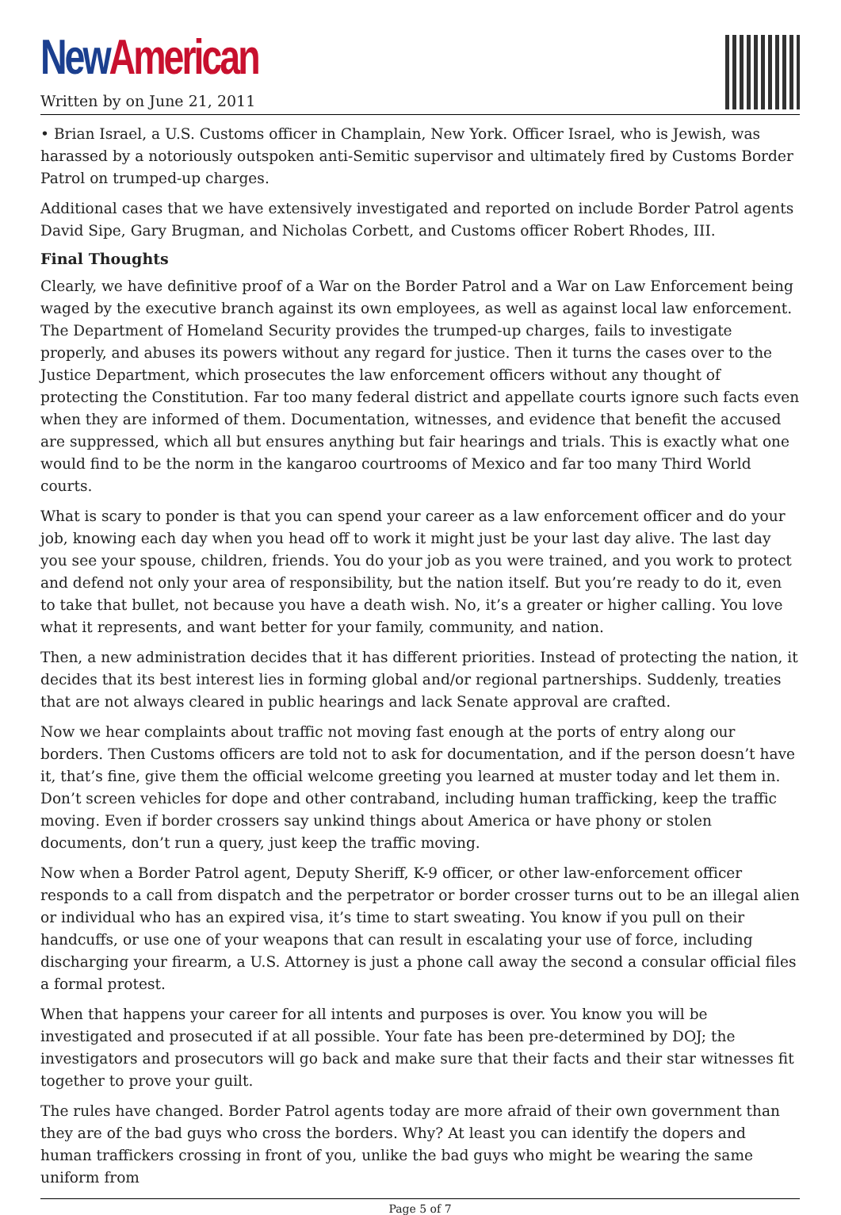New American
Written by on June 21, 2011
• Brian Israel, a U.S. Customs officer in Champlain, New York. Officer Israel, who is Jewish, was harassed by a notoriously outspoken anti-Semitic supervisor and ultimately fired by Customs Border Patrol on trumped-up charges.
Additional cases that we have extensively investigated and reported on include Border Patrol agents David Sipe, Gary Brugman, and Nicholas Corbett, and Customs officer Robert Rhodes, III.
Final Thoughts
Clearly, we have definitive proof of a War on the Border Patrol and a War on Law Enforcement being waged by the executive branch against its own employees, as well as against local law enforcement. The Department of Homeland Security provides the trumped-up charges, fails to investigate properly, and abuses its powers without any regard for justice. Then it turns the cases over to the Justice Department, which prosecutes the law enforcement officers without any thought of protecting the Constitution. Far too many federal district and appellate courts ignore such facts even when they are informed of them. Documentation, witnesses, and evidence that benefit the accused are suppressed, which all but ensures anything but fair hearings and trials. This is exactly what one would find to be the norm in the kangaroo courtrooms of Mexico and far too many Third World courts.
What is scary to ponder is that you can spend your career as a law enforcement officer and do your job, knowing each day when you head off to work it might just be your last day alive. The last day you see your spouse, children, friends. You do your job as you were trained, and you work to protect and defend not only your area of responsibility, but the nation itself. But you’re ready to do it, even to take that bullet, not because you have a death wish. No, it’s a greater or higher calling. You love what it represents, and want better for your family, community, and nation.
Then, a new administration decides that it has different priorities. Instead of protecting the nation, it decides that its best interest lies in forming global and/or regional partnerships. Suddenly, treaties that are not always cleared in public hearings and lack Senate approval are crafted.
Now we hear complaints about traffic not moving fast enough at the ports of entry along our borders. Then Customs officers are told not to ask for documentation, and if the person doesn’t have it, that’s fine, give them the official welcome greeting you learned at muster today and let them in. Don’t screen vehicles for dope and other contraband, including human trafficking, keep the traffic moving. Even if border crossers say unkind things about America or have phony or stolen documents, don’t run a query, just keep the traffic moving.
Now when a Border Patrol agent, Deputy Sheriff, K-9 officer, or other law-enforcement officer responds to a call from dispatch and the perpetrator or border crosser turns out to be an illegal alien or individual who has an expired visa, it’s time to start sweating. You know if you pull on their handcuffs, or use one of your weapons that can result in escalating your use of force, including discharging your firearm, a U.S. Attorney is just a phone call away the second a consular official files a formal protest.
When that happens your career for all intents and purposes is over. You know you will be investigated and prosecuted if at all possible. Your fate has been pre-determined by DOJ; the investigators and prosecutors will go back and make sure that their facts and their star witnesses fit together to prove your guilt.
The rules have changed. Border Patrol agents today are more afraid of their own government than they are of the bad guys who cross the borders. Why? At least you can identify the dopers and human traffickers crossing in front of you, unlike the bad guys who might be wearing the same uniform from
Page 5 of 7